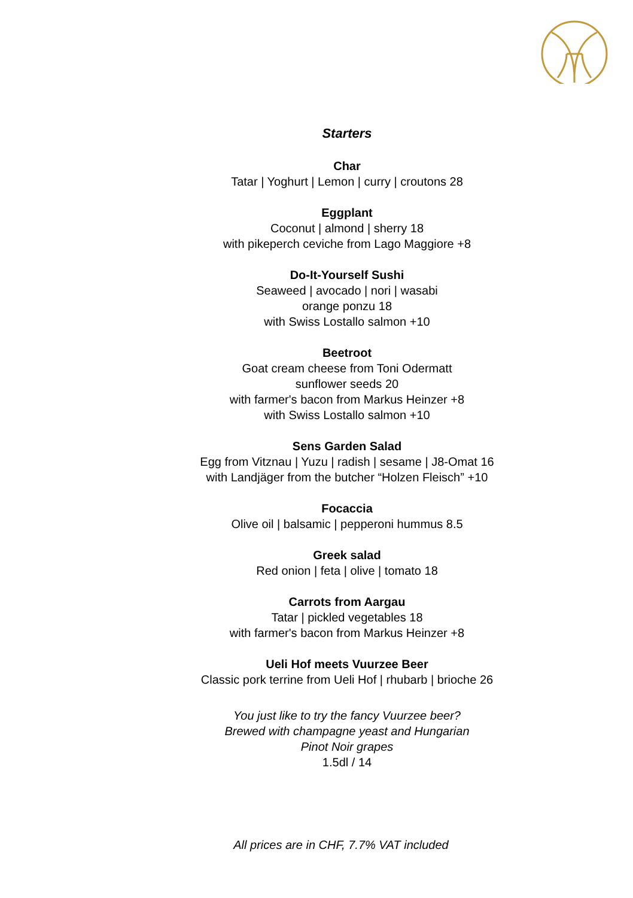Starters
Char
Tatar | Yoghurt | Lemon | curry | croutons 28
Eggplant
Coconut | almond | sherry 18
with pikeperch ceviche from Lago Maggiore +8
Do-It-Yourself Sushi
Seaweed | avocado | nori | wasabi
orange ponzu 18
with Swiss Lostallo salmon +10
Beetroot
Goat cream cheese from Toni Odermatt
sunflower seeds 20
with farmer's bacon from Markus Heinzer +8
with Swiss Lostallo salmon +10
Sens Garden Salad
Egg from Vitznau | Yuzu | radish | sesame | J8-Omat 16
with Landjäger from the butcher “Holzen Fleisch” +10
Focaccia
Olive oil | balsamic | pepperoni hummus 8.5
Greek salad
Red onion | feta | olive | tomato 18
Carrots from Aargau
Tatar | pickled vegetables 18
with farmer's bacon from Markus Heinzer +8
Ueli Hof meets Vuurzee Beer
Classic pork terrine from Ueli Hof | rhubarb | brioche 26
You just like to try the fancy Vuurzee beer?
Brewed with champagne yeast and Hungarian
Pinot Noir grapes
1.5dl / 14
All prices are in CHF, 7.7% VAT included